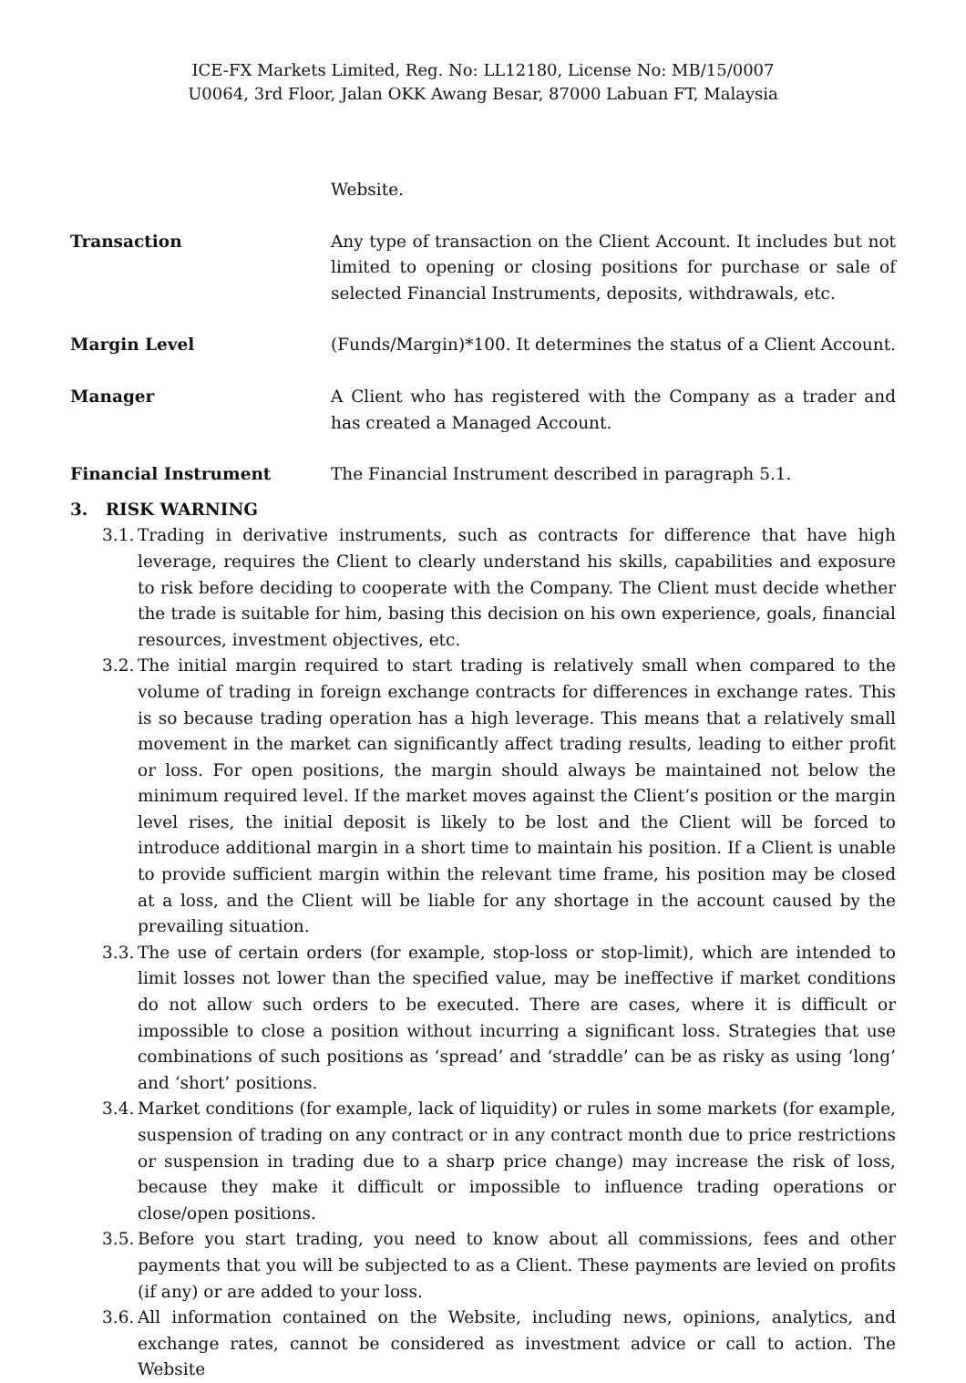ICE-FX Markets Limited, Reg. No: LL12180, License No: MB/15/0007
U0064, 3rd Floor, Jalan OKK Awang Besar, 87000 Labuan FT, Malaysia
Website.
Transaction Any type of transaction on the Client Account. It includes but not limited to opening or closing positions for purchase or sale of selected Financial Instruments, deposits, withdrawals, etc.
Margin Level (Funds/Margin)*100. It determines the status of a Client Account.
Manager A Client who has registered with the Company as a trader and has created a Managed Account.
Financial Instrument The Financial Instrument described in paragraph 5.1.
3. RISK WARNING
3.1.
Trading in derivative instruments, such as contracts for difference that have high leverage, requires the Client to clearly understand his skills, capabilities and exposure to risk before deciding to cooperate with the Company. The Client must decide whether the trade is suitable for him, basing this decision on his own experience, goals, financial resources, investment objectives, etc.
3.2.
The initial margin required to start trading is relatively small when compared to the volume of trading in foreign exchange contracts for differences in exchange rates. This is so because trading operation has a high leverage. This means that a relatively small movement in the market can significantly affect trading results, leading to either profit or loss. For open positions, the margin should always be maintained not below the minimum required level. If the market moves against the Client’s position or the margin level rises, the initial deposit is likely to be lost and the Client will be forced to introduce additional margin in a short time to maintain his position. If a Client is unable to provide sufficient margin within the relevant time frame, his position may be closed at a loss, and the Client will be liable for any shortage in the account caused by the prevailing situation.
3.3.
The use of certain orders (for example, stop-loss or stop-limit), which are intended to limit losses not lower than the specified value, may be ineffective if market conditions do not allow such orders to be executed. There are cases, where it is difficult or impossible to close a position without incurring a significant loss. Strategies that use combinations of such positions as ‘spread’ and ‘straddle’ can be as risky as using ‘long’ and ‘short’ positions.
3.4.
Market conditions (for example, lack of liquidity) or rules in some markets (for example, suspension of trading on any contract or in any contract month due to price restrictions or suspension in trading due to a sharp price change) may increase the risk of loss, because they make it difficult or impossible to influence trading operations or close/open positions.
3.5.
Before you start trading, you need to know about all commissions, fees and other payments that you will be subjected to as a Client. These payments are levied on profits (if any) or are added to your loss.
3.6.
All information contained on the Website, including news, opinions, analytics, and exchange rates, cannot be considered as investment advice or call to action. The Website